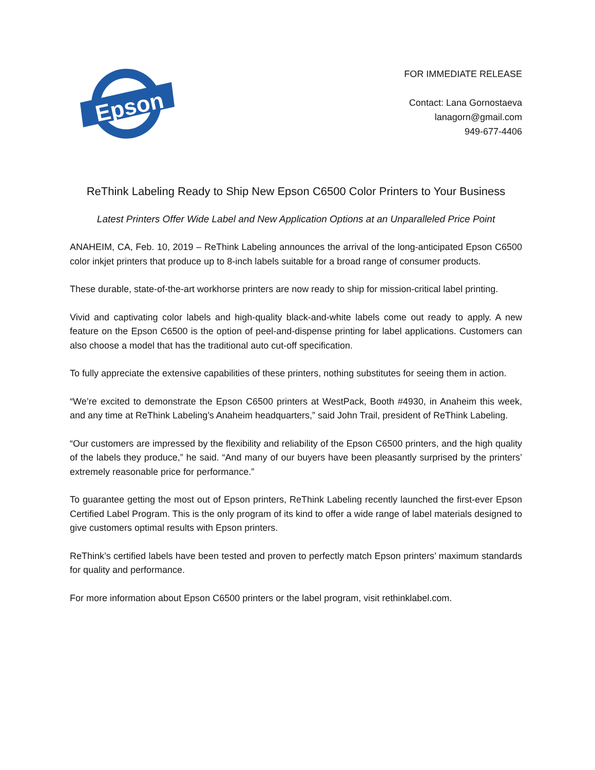Epson
FOR IMMEDIATE RELEASE
Contact: Lana Gornostaeva
lanagorn@gmail.com
949-677-4406
ReThink Labeling Ready to Ship New Epson C6500 Color Printers to Your Business
Latest Printers Offer Wide Label and New Application Options at an Unparalleled Price Point
ANAHEIM, CA, Feb. 10, 2019 – ReThink Labeling announces the arrival of the long-anticipated Epson C6500 color inkjet printers that produce up to 8-inch labels suitable for a broad range of consumer products.
These durable, state-of-the-art workhorse printers are now ready to ship for mission-critical label printing.
Vivid and captivating color labels and high-quality black-and-white labels come out ready to apply. A new feature on the Epson C6500 is the option of peel-and-dispense printing for label applications. Customers can also choose a model that has the traditional auto cut-off specification.
To fully appreciate the extensive capabilities of these printers, nothing substitutes for seeing them in action.
“We’re excited to demonstrate the Epson C6500 printers at WestPack, Booth #4930, in Anaheim this week, and any time at ReThink Labeling’s Anaheim headquarters,” said John Trail, president of ReThink Labeling.
“Our customers are impressed by the flexibility and reliability of the Epson C6500 printers, and the high quality of the labels they produce,” he said. “And many of our buyers have been pleasantly surprised by the printers’ extremely reasonable price for performance.”
To guarantee getting the most out of Epson printers, ReThink Labeling recently launched the first-ever Epson Certified Label Program. This is the only program of its kind to offer a wide range of label materials designed to give customers optimal results with Epson printers.
ReThink’s certified labels have been tested and proven to perfectly match Epson printers’ maximum standards for quality and performance.
For more information about Epson C6500 printers or the label program, visit rethinklabel.com.